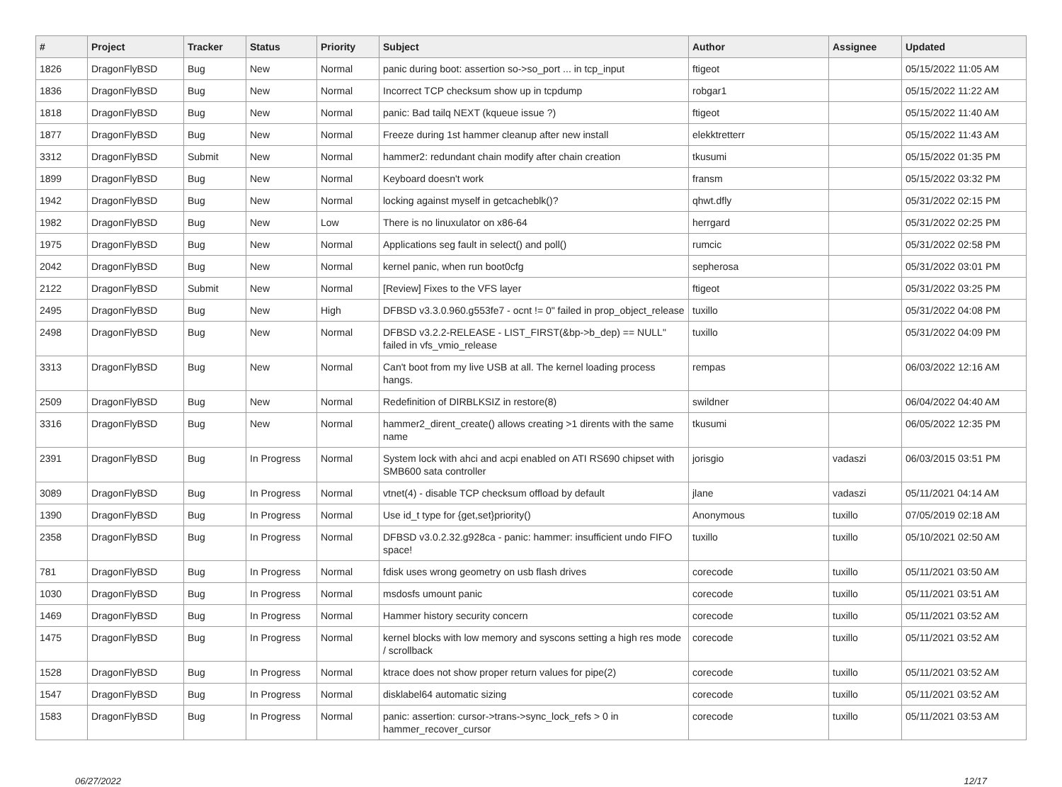| # | Project | Tracker | Status | Priority | Subject | Author | Assignee | Updated |
| --- | --- | --- | --- | --- | --- | --- | --- | --- |
| 1826 | DragonFlyBSD | Bug | New | Normal | panic during boot: assertion so->so_port ... in tcp_input | ftigeot | | 05/15/2022 11:05 AM |
| 1836 | DragonFlyBSD | Bug | New | Normal | Incorrect TCP checksum show up in tcpdump | robgar1 | | 05/15/2022 11:22 AM |
| 1818 | DragonFlyBSD | Bug | New | Normal | panic: Bad tailq NEXT (kqueue issue ?) | ftigeot | | 05/15/2022 11:40 AM |
| 1877 | DragonFlyBSD | Bug | New | Normal | Freeze during 1st hammer cleanup after new install | elekktretterr | | 05/15/2022 11:43 AM |
| 3312 | DragonFlyBSD | Submit | New | Normal | hammer2: redundant chain modify after chain creation | tkusumi | | 05/15/2022 01:35 PM |
| 1899 | DragonFlyBSD | Bug | New | Normal | Keyboard doesn't work | fransm | | 05/15/2022 03:32 PM |
| 1942 | DragonFlyBSD | Bug | New | Normal | locking against myself in getcacheblk()? | qhwt.dfly | | 05/31/2022 02:15 PM |
| 1982 | DragonFlyBSD | Bug | New | Low | There is no linuxulator on x86-64 | herrgard | | 05/31/2022 02:25 PM |
| 1975 | DragonFlyBSD | Bug | New | Normal | Applications seg fault in select() and poll() | rumcic | | 05/31/2022 02:58 PM |
| 2042 | DragonFlyBSD | Bug | New | Normal | kernel panic, when run boot0cfg | sepherosa | | 05/31/2022 03:01 PM |
| 2122 | DragonFlyBSD | Submit | New | Normal | [Review] Fixes to the VFS layer | ftigeot | | 05/31/2022 03:25 PM |
| 2495 | DragonFlyBSD | Bug | New | High | DFBSD v3.3.0.960.g553fe7 - ocnt != 0" failed in prop_object_release | tuxillo | | 05/31/2022 04:08 PM |
| 2498 | DragonFlyBSD | Bug | New | Normal | DFBSD v3.2.2-RELEASE - LIST_FIRST(&bp->b_dep) == NULL" failed in vfs_vmio_release | tuxillo | | 05/31/2022 04:09 PM |
| 3313 | DragonFlyBSD | Bug | New | Normal | Can't boot from my live USB at all. The kernel loading process hangs. | rempas | | 06/03/2022 12:16 AM |
| 2509 | DragonFlyBSD | Bug | New | Normal | Redefinition of DIRBLKSIZ in restore(8) | swildner | | 06/04/2022 04:40 AM |
| 3316 | DragonFlyBSD | Bug | New | Normal | hammer2_dirent_create() allows creating >1 dirents with the same name | tkusumi | | 06/05/2022 12:35 PM |
| 2391 | DragonFlyBSD | Bug | In Progress | Normal | System lock with ahci and acpi enabled on ATI RS690 chipset with SMB600 sata controller | jorisgio | vadaszi | 06/03/2015 03:51 PM |
| 3089 | DragonFlyBSD | Bug | In Progress | Normal | vtnet(4) - disable TCP checksum offload by default | jlane | vadaszi | 05/11/2021 04:14 AM |
| 1390 | DragonFlyBSD | Bug | In Progress | Normal | Use id_t type for {get,set}priority() | Anonymous | tuxillo | 07/05/2019 02:18 AM |
| 2358 | DragonFlyBSD | Bug | In Progress | Normal | DFBSD v3.0.2.32.g928ca - panic: hammer: insufficient undo FIFO space! | tuxillo | tuxillo | 05/10/2021 02:50 AM |
| 781 | DragonFlyBSD | Bug | In Progress | Normal | fdisk uses wrong geometry on usb flash drives | corecode | tuxillo | 05/11/2021 03:50 AM |
| 1030 | DragonFlyBSD | Bug | In Progress | Normal | msdosfs umount panic | corecode | tuxillo | 05/11/2021 03:51 AM |
| 1469 | DragonFlyBSD | Bug | In Progress | Normal | Hammer history security concern | corecode | tuxillo | 05/11/2021 03:52 AM |
| 1475 | DragonFlyBSD | Bug | In Progress | Normal | kernel blocks with low memory and syscons setting a high res mode / scrollback | corecode | tuxillo | 05/11/2021 03:52 AM |
| 1528 | DragonFlyBSD | Bug | In Progress | Normal | ktrace does not show proper return values for pipe(2) | corecode | tuxillo | 05/11/2021 03:52 AM |
| 1547 | DragonFlyBSD | Bug | In Progress | Normal | disklabel64 automatic sizing | corecode | tuxillo | 05/11/2021 03:52 AM |
| 1583 | DragonFlyBSD | Bug | In Progress | Normal | panic: assertion: cursor->trans->sync_lock_refs > 0 in hammer_recover_cursor | corecode | tuxillo | 05/11/2021 03:53 AM |
06/27/2022 12/17